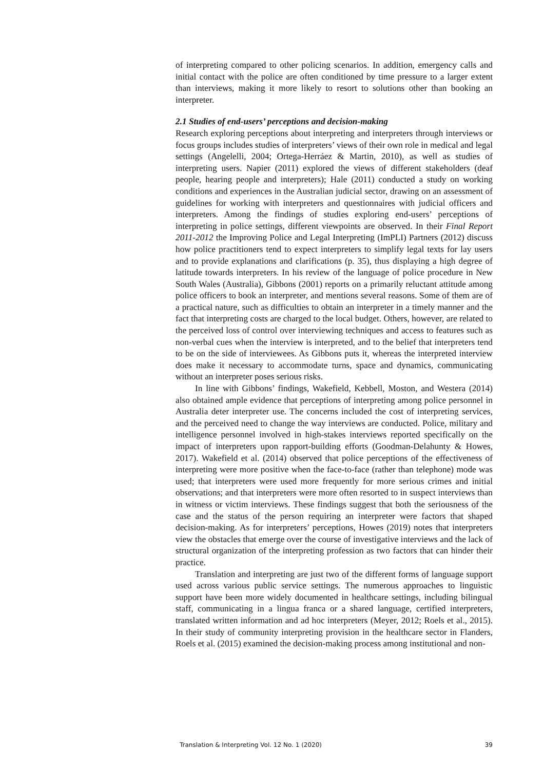of interpreting compared to other policing scenarios. In addition, emergency calls and initial contact with the police are often conditioned by time pressure to a larger extent than interviews, making it more likely to resort to solutions other than booking an interpreter.
2.1 Studies of end-users’ perceptions and decision-making
Research exploring perceptions about interpreting and interpreters through interviews or focus groups includes studies of interpreters’ views of their own role in medical and legal settings (Angelelli, 2004; Ortega-Herráez & Martin, 2010), as well as studies of interpreting users. Napier (2011) explored the views of different stakeholders (deaf people, hearing people and interpreters); Hale (2011) conducted a study on working conditions and experiences in the Australian judicial sector, drawing on an assessment of guidelines for working with interpreters and questionnaires with judicial officers and interpreters. Among the findings of studies exploring end-users’ perceptions of interpreting in police settings, different viewpoints are observed. In their Final Report 2011-2012 the Improving Police and Legal Interpreting (ImPLI) Partners (2012) discuss how police practitioners tend to expect interpreters to simplify legal texts for lay users and to provide explanations and clarifications (p. 35), thus displaying a high degree of latitude towards interpreters. In his review of the language of police procedure in New South Wales (Australia), Gibbons (2001) reports on a primarily reluctant attitude among police officers to book an interpreter, and mentions several reasons. Some of them are of a practical nature, such as difficulties to obtain an interpreter in a timely manner and the fact that interpreting costs are charged to the local budget. Others, however, are related to the perceived loss of control over interviewing techniques and access to features such as non-verbal cues when the interview is interpreted, and to the belief that interpreters tend to be on the side of interviewees. As Gibbons puts it, whereas the interpreted interview does make it necessary to accommodate turns, space and dynamics, communicating without an interpreter poses serious risks.
In line with Gibbons’ findings, Wakefield, Kebbell, Moston, and Westera (2014) also obtained ample evidence that perceptions of interpreting among police personnel in Australia deter interpreter use. The concerns included the cost of interpreting services, and the perceived need to change the way interviews are conducted. Police, military and intelligence personnel involved in high-stakes interviews reported specifically on the impact of interpreters upon rapport-building efforts (Goodman-Delahunty & Howes, 2017). Wakefield et al. (2014) observed that police perceptions of the effectiveness of interpreting were more positive when the face-to-face (rather than telephone) mode was used; that interpreters were used more frequently for more serious crimes and initial observations; and that interpreters were more often resorted to in suspect interviews than in witness or victim interviews. These findings suggest that both the seriousness of the case and the status of the person requiring an interpreter were factors that shaped decision-making. As for interpreters’ perceptions, Howes (2019) notes that interpreters view the obstacles that emerge over the course of investigative interviews and the lack of structural organization of the interpreting profession as two factors that can hinder their practice.
Translation and interpreting are just two of the different forms of language support used across various public service settings. The numerous approaches to linguistic support have been more widely documented in healthcare settings, including bilingual staff, communicating in a lingua franca or a shared language, certified interpreters, translated written information and ad hoc interpreters (Meyer, 2012; Roels et al., 2015). In their study of community interpreting provision in the healthcare sector in Flanders, Roels et al. (2015) examined the decision-making process among institutional and non-
Translation & Interpreting Vol. 12 No. 1 (2020) 39